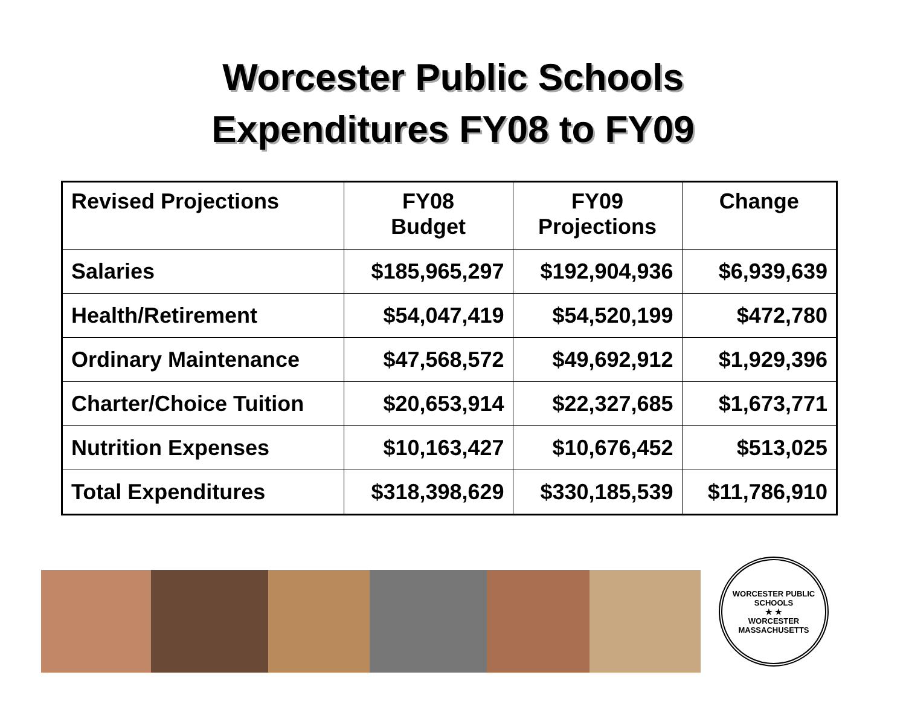Worcester Public Schools
Expenditures FY08 to FY09
| Revised Projections | FY08 Budget | FY09 Projections | Change |
| --- | --- | --- | --- |
| Salaries | $185,965,297 | $192,904,936 | $6,939,639 |
| Health/Retirement | $54,047,419 | $54,520,199 | $472,780 |
| Ordinary Maintenance | $47,568,572 | $49,692,912 | $1,929,396 |
| Charter/Choice Tuition | $20,653,914 | $22,327,685 | $1,673,771 |
| Nutrition Expenses | $10,163,427 | $10,676,452 | $513,025 |
| Total Expenditures | $318,398,629 | $330,185,539 | $11,786,910 |
WORCESTER PUBLIC SCHOOLS
★ ★
WORCESTER MASSACHUSETTS